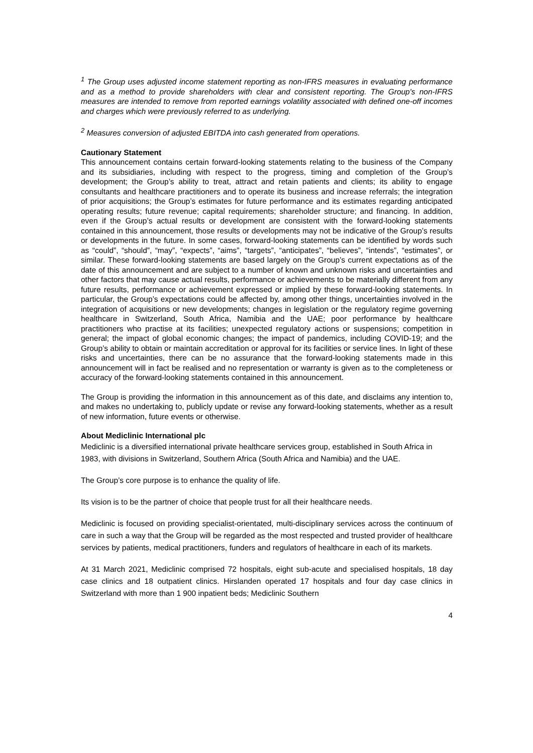<sup>1</sup> The Group uses adjusted income statement reporting as non-IFRS measures in evaluating performance and as a method to provide shareholders with clear and consistent reporting. The Group's non-IFRS measures are intended to remove from reported earnings volatility associated with defined one-off incomes and charges which were previously referred to as underlying.
<sup>2</sup> Measures conversion of adjusted EBITDA into cash generated from operations.
Cautionary Statement
This announcement contains certain forward-looking statements relating to the business of the Company and its subsidiaries, including with respect to the progress, timing and completion of the Group’s development; the Group’s ability to treat, attract and retain patients and clients; its ability to engage consultants and healthcare practitioners and to operate its business and increase referrals; the integration of prior acquisitions; the Group’s estimates for future performance and its estimates regarding anticipated operating results; future revenue; capital requirements; shareholder structure; and financing. In addition, even if the Group’s actual results or development are consistent with the forward-looking statements contained in this announcement, those results or developments may not be indicative of the Group’s results or developments in the future. In some cases, forward-looking statements can be identified by words such as “could”, “should”, “may”, “expects”, “aims”, “targets”, “anticipates”, “believes”, “intends”, “estimates”, or similar. These forward-looking statements are based largely on the Group’s current expectations as of the date of this announcement and are subject to a number of known and unknown risks and uncertainties and other factors that may cause actual results, performance or achievements to be materially different from any future results, performance or achievement expressed or implied by these forward-looking statements. In particular, the Group’s expectations could be affected by, among other things, uncertainties involved in the integration of acquisitions or new developments; changes in legislation or the regulatory regime governing healthcare in Switzerland, South Africa, Namibia and the UAE; poor performance by healthcare practitioners who practise at its facilities; unexpected regulatory actions or suspensions; competition in general; the impact of global economic changes; the impact of pandemics, including COVID-19; and the Group’s ability to obtain or maintain accreditation or approval for its facilities or service lines. In light of these risks and uncertainties, there can be no assurance that the forward-looking statements made in this announcement will in fact be realised and no representation or warranty is given as to the completeness or accuracy of the forward-looking statements contained in this announcement.
The Group is providing the information in this announcement as of this date, and disclaims any intention to, and makes no undertaking to, publicly update or revise any forward-looking statements, whether as a result of new information, future events or otherwise.
About Mediclinic International plc
Mediclinic is a diversified international private healthcare services group, established in South Africa in 1983, with divisions in Switzerland, Southern Africa (South Africa and Namibia) and the UAE.
The Group’s core purpose is to enhance the quality of life.
Its vision is to be the partner of choice that people trust for all their healthcare needs.
Mediclinic is focused on providing specialist-orientated, multi-disciplinary services across the continuum of care in such a way that the Group will be regarded as the most respected and trusted provider of healthcare services by patients, medical practitioners, funders and regulators of healthcare in each of its markets.
At 31 March 2021, Mediclinic comprised 72 hospitals, eight sub-acute and specialised hospitals, 18 day case clinics and 18 outpatient clinics. Hirslanden operated 17 hospitals and four day case clinics in Switzerland with more than 1 900 inpatient beds; Mediclinic Southern
4